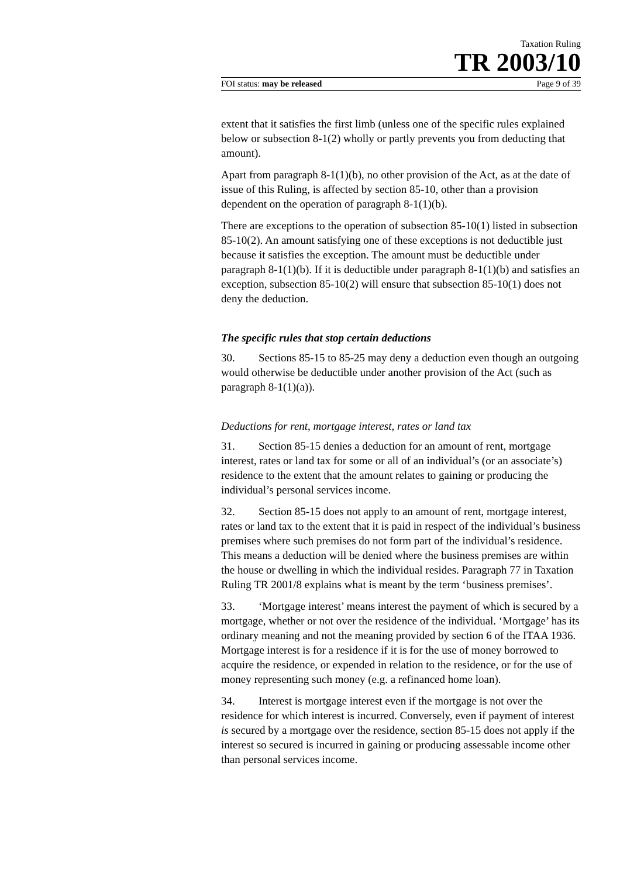Taxation Ruling
TR 2003/10
FOI status: may be released Page 9 of 39
extent that it satisfies the first limb (unless one of the specific rules explained below or subsection 8-1(2) wholly or partly prevents you from deducting that amount).
Apart from paragraph 8-1(1)(b), no other provision of the Act, as at the date of issue of this Ruling, is affected by section 85-10, other than a provision dependent on the operation of paragraph 8-1(1)(b).
There are exceptions to the operation of subsection 85-10(1) listed in subsection 85-10(2). An amount satisfying one of these exceptions is not deductible just because it satisfies the exception. The amount must be deductible under paragraph 8-1(1)(b). If it is deductible under paragraph 8-1(1)(b) and satisfies an exception, subsection 85-10(2) will ensure that subsection 85-10(1) does not deny the deduction.
The specific rules that stop certain deductions
30. Sections 85-15 to 85-25 may deny a deduction even though an outgoing would otherwise be deductible under another provision of the Act (such as paragraph 8-1(1)(a)).
Deductions for rent, mortgage interest, rates or land tax
31. Section 85-15 denies a deduction for an amount of rent, mortgage interest, rates or land tax for some or all of an individual’s (or an associate’s) residence to the extent that the amount relates to gaining or producing the individual’s personal services income.
32. Section 85-15 does not apply to an amount of rent, mortgage interest, rates or land tax to the extent that it is paid in respect of the individual’s business premises where such premises do not form part of the individual’s residence. This means a deduction will be denied where the business premises are within the house or dwelling in which the individual resides. Paragraph 77 in Taxation Ruling TR 2001/8 explains what is meant by the term ‘business premises’.
33. ‘Mortgage interest’ means interest the payment of which is secured by a mortgage, whether or not over the residence of the individual. ‘Mortgage’ has its ordinary meaning and not the meaning provided by section 6 of the ITAA 1936. Mortgage interest is for a residence if it is for the use of money borrowed to acquire the residence, or expended in relation to the residence, or for the use of money representing such money (e.g. a refinanced home loan).
34. Interest is mortgage interest even if the mortgage is not over the residence for which interest is incurred. Conversely, even if payment of interest is secured by a mortgage over the residence, section 85-15 does not apply if the interest so secured is incurred in gaining or producing assessable income other than personal services income.